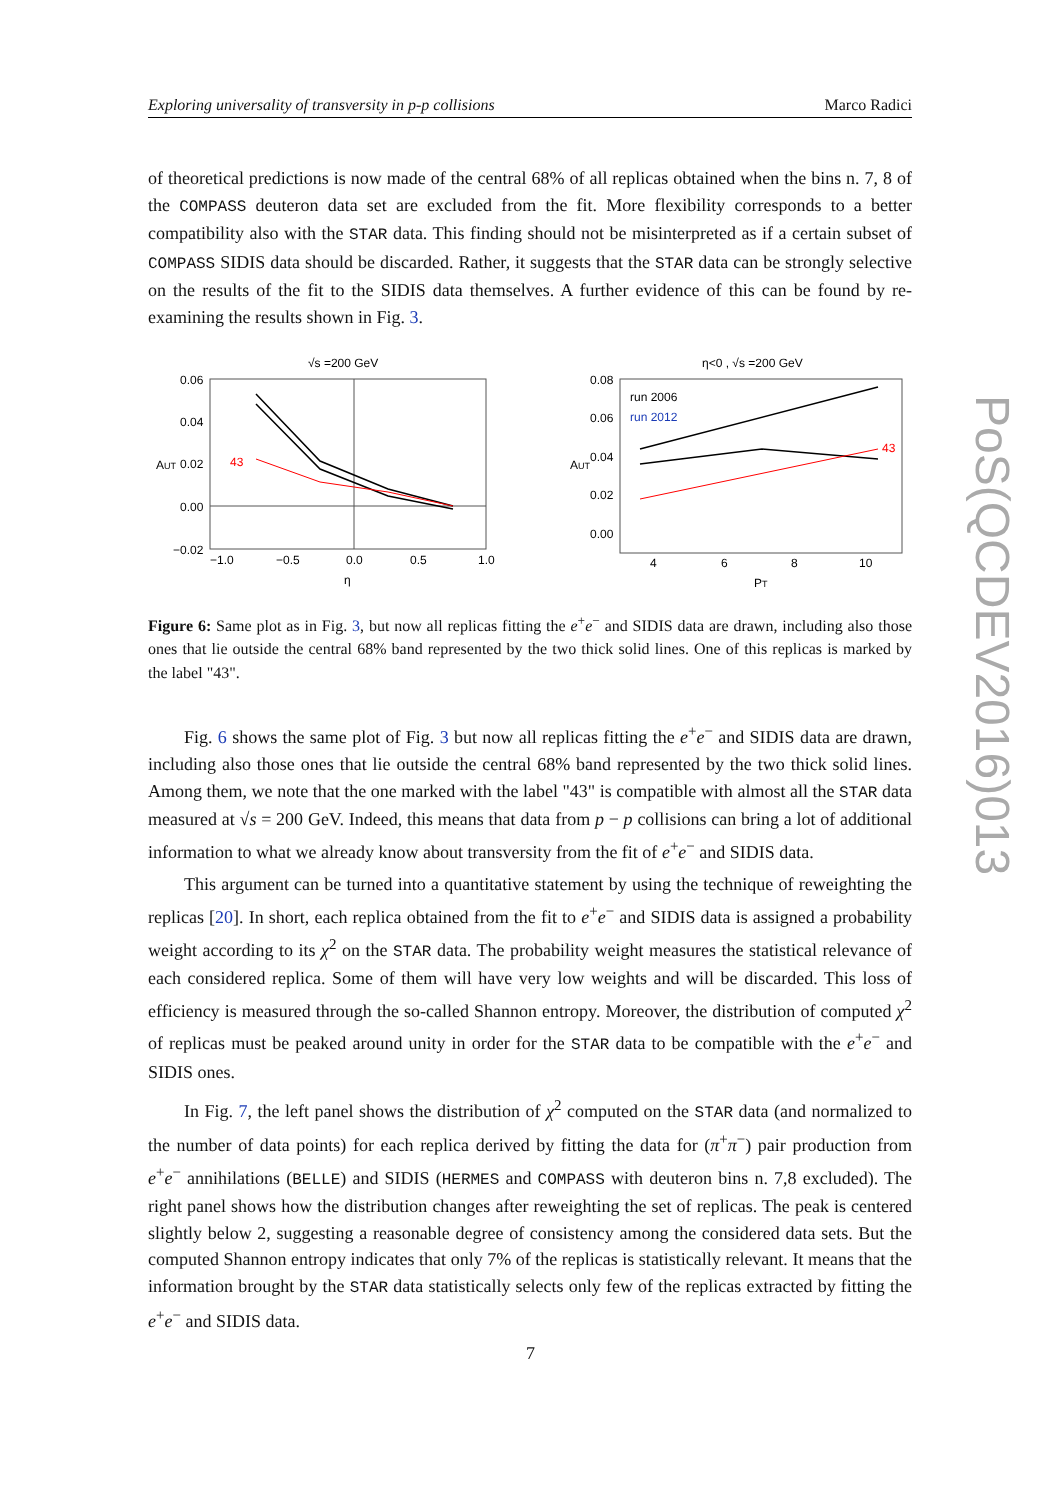Exploring universality of transversity in p-p collisions Marco Radici
of theoretical predictions is now made of the central 68% of all replicas obtained when the bins n. 7, 8 of the COMPASS deuteron data set are excluded from the fit. More flexibility corresponds to a better compatibility also with the STAR data. This finding should not be misinterpreted as if a certain subset of COMPASS SIDIS data should be discarded. Rather, it suggests that the STAR data can be strongly selective on the results of the fit to the SIDIS data themselves. A further evidence of this can be found by re-examining the results shown in Fig. 3.
√s =200 GeV
0.06
0.04
0.02
0.00
−0.02
AUT
−1.0
−0.5
0.0
0.5
1.0
η
43
η<0 , √s =200 GeV
0.08
0.06
0.04
0.02
0.00
AUT
run 2006
run 2012
4
6
8
10
PT
43
Figure 6: Same plot as in Fig. 3, but now all replicas fitting the e<sup>+</sup>e<sup>−</sup> and SIDIS data are drawn, including also those ones that lie outside the central 68% band represented by the two thick solid lines. One of this replicas is marked by the label "43".
Fig. 6 shows the same plot of Fig. 3 but now all replicas fitting the e<sup>+</sup>e<sup>−</sup> and SIDIS data are drawn, including also those ones that lie outside the central 68% band represented by the two thick solid lines. Among them, we note that the one marked with the label "43" is compatible with almost all the STAR data measured at √s = 200 GeV. Indeed, this means that data from p − p collisions can bring a lot of additional information to what we already know about transversity from the fit of e<sup>+</sup>e<sup>−</sup> and SIDIS data.
This argument can be turned into a quantitative statement by using the technique of reweighting the replicas [20]. In short, each replica obtained from the fit to e<sup>+</sup>e<sup>−</sup> and SIDIS data is assigned a probability weight according to its χ<sup>2</sup> on the STAR data. The probability weight measures the statistical relevance of each considered replica. Some of them will have very low weights and will be discarded. This loss of efficiency is measured through the so-called Shannon entropy. Moreover, the distribution of computed χ<sup>2</sup> of replicas must be peaked around unity in order for the STAR data to be compatible with the e<sup>+</sup>e<sup>−</sup> and SIDIS ones.
In Fig. 7, the left panel shows the distribution of χ<sup>2</sup> computed on the STAR data (and normalized to the number of data points) for each replica derived by fitting the data for (π<sup>+</sup>π<sup>−</sup>) pair production from e<sup>+</sup>e<sup>−</sup> annihilations (BELLE) and SIDIS (HERMES and COMPASS with deuteron bins n. 7,8 excluded). The right panel shows how the distribution changes after reweighting the set of replicas. The peak is centered slightly below 2, suggesting a reasonable degree of consistency among the considered data sets. But the computed Shannon entropy indicates that only 7% of the replicas is statistically relevant. It means that the information brought by the STAR data statistically selects only few of the replicas extracted by fitting the e<sup>+</sup>e<sup>−</sup> and SIDIS data.
PoS(QCDEV2016)013
7